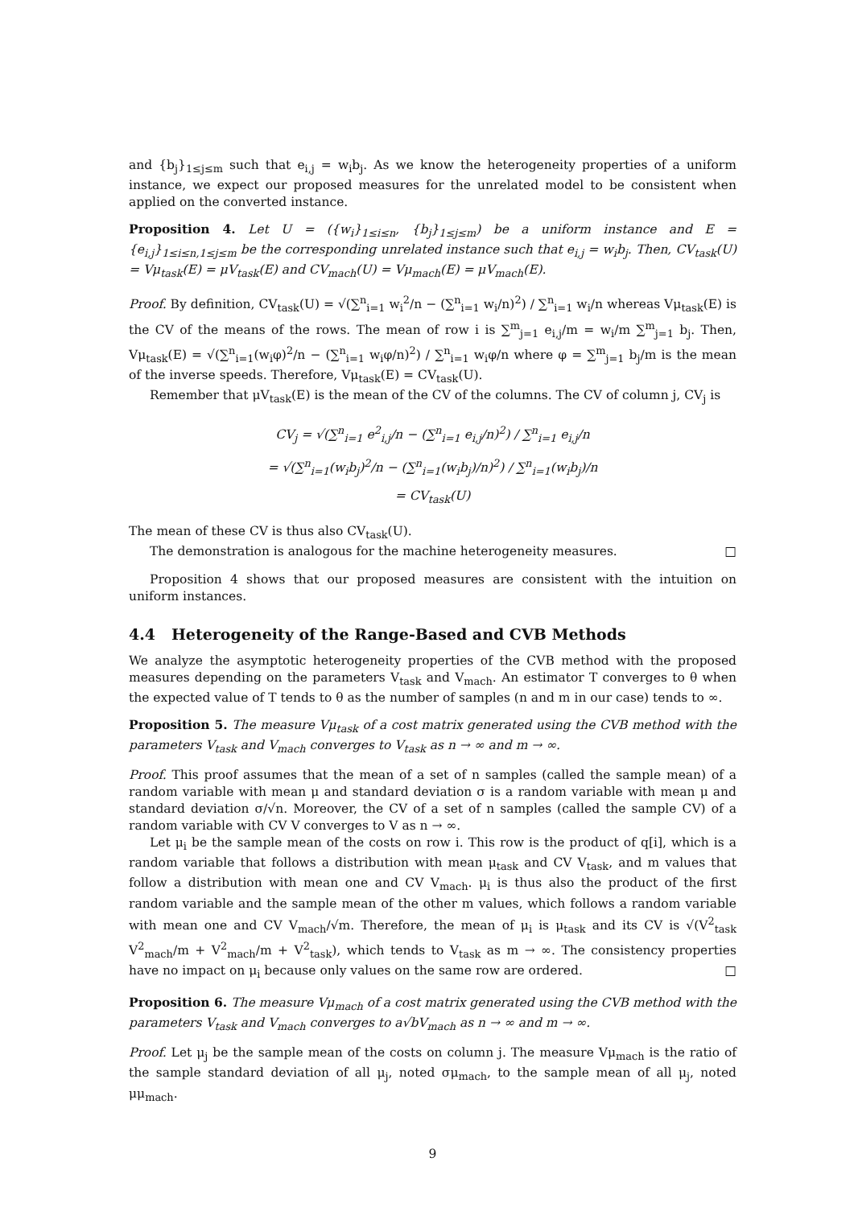and {b<sub>j</sub>}<sub>1≤j≤m</sub> such that e<sub>i,j</sub> = w<sub>i</sub>b<sub>j</sub>. As we know the heterogeneity properties of a uniform instance, we expect our proposed measures for the unrelated model to be consistent when applied on the converted instance.
Proposition 4. Let U = ({w<sub>i</sub>}<sub>1≤i≤n</sub>, {b<sub>j</sub>}<sub>1≤j≤m</sub>) be a uniform instance and E = {e<sub>i,j</sub>}<sub>1≤i≤n,1≤j≤m</sub> be the corresponding unrelated instance such that e<sub>i,j</sub> = w<sub>i</sub>b<sub>j</sub>. Then, CV<sub>task</sub>(U) = Vμ<sub>task</sub>(E) = μV<sub>task</sub>(E) and CV<sub>mach</sub>(U) = Vμ<sub>mach</sub>(E) = μV<sub>mach</sub>(E).
Proof. By definition, CV<sub>task</sub>(U) = √(∑<sup>n</sup><sub>i=1</sub> w<sub>i</sub><sup>2</sup>/n − (∑<sup>n</sup><sub>i=1</sub> w<sub>i</sub>/n)<sup>2</sup>) / ∑<sup>n</sup><sub>i=1</sub> w<sub>i</sub>/n whereas Vμ<sub>task</sub>(E) is the CV of the means of the rows. The mean of row i is ∑<sup>m</sup><sub>j=1</sub> e<sub>i,j</sub>/m = w<sub>i</sub>/m ∑<sup>m</sup><sub>j=1</sub> b<sub>j</sub>. Then, Vμ<sub>task</sub>(E) = √(∑<sup>n</sup><sub>i=1</sub>(w<sub>i</sub>φ)<sup>2</sup>/n − (∑<sup>n</sup><sub>i=1</sub> w<sub>i</sub>φ/n)<sup>2</sup>) / ∑<sup>n</sup><sub>i=1</sub> w<sub>i</sub>φ/n where φ = ∑<sup>m</sup><sub>j=1</sub> b<sub>j</sub>/m is the mean of the inverse speeds. Therefore, Vμ<sub>task</sub>(E) = CV<sub>task</sub>(U).
Remember that μV<sub>task</sub>(E) is the mean of the CV of the columns. The CV of column j, CV<sub>j</sub> is
CV<sub>j</sub> = √(∑<sup>n</sup><sub>i=1</sub> e<sup>2</sup><sub>i,j</sub>/n − (∑<sup>n</sup><sub>i=1</sub> e<sub>i,j</sub>/n)<sup>2</sup>) / ∑<sup>n</sup><sub>i=1</sub> e<sub>i,j</sub>/n
= √(∑<sup>n</sup><sub>i=1</sub>(w<sub>i</sub>b<sub>j</sub>)<sup>2</sup>/n − (∑<sup>n</sup><sub>i=1</sub>(w<sub>i</sub>b<sub>j</sub>)/n)<sup>2</sup>) / ∑<sup>n</sup><sub>i=1</sub>(w<sub>i</sub>b<sub>j</sub>)/n
= CV<sub>task</sub>(U)
The mean of these CV is thus also CV<sub>task</sub>(U).
The demonstration is analogous for the machine heterogeneity measures. □
Proposition 4 shows that our proposed measures are consistent with the intuition on uniform instances.
4.4 Heterogeneity of the Range-Based and CVB Methods
We analyze the asymptotic heterogeneity properties of the CVB method with the proposed measures depending on the parameters V<sub>task</sub> and V<sub>mach</sub>. An estimator T converges to θ when the expected value of T tends to θ as the number of samples (n and m in our case) tends to ∞.
Proposition 5. The measure Vμ<sub>task</sub> of a cost matrix generated using the CVB method with the parameters V<sub>task</sub> and V<sub>mach</sub> converges to V<sub>task</sub> as n → ∞ and m → ∞.
Proof. This proof assumes that the mean of a set of n samples (called the sample mean) of a random variable with mean μ and standard deviation σ is a random variable with mean μ and standard deviation σ/√n. Moreover, the CV of a set of n samples (called the sample CV) of a random variable with CV V converges to V as n → ∞.
Let μ<sub>i</sub> be the sample mean of the costs on row i. This row is the product of q[i], which is a random variable that follows a distribution with mean μ<sub>task</sub> and CV V<sub>task</sub>, and m values that follow a distribution with mean one and CV V<sub>mach</sub>. μ<sub>i</sub> is thus also the product of the first random variable and the sample mean of the other m values, which follows a random variable with mean one and CV V<sub>mach</sub>/√m. Therefore, the mean of μ<sub>i</sub> is μ<sub>task</sub> and its CV is √(V<sup>2</sup><sub>task</sub> V<sup>2</sup><sub>mach</sub>/m + V<sup>2</sup><sub>mach</sub>/m + V<sup>2</sup><sub>task</sub>), which tends to V<sub>task</sub> as m → ∞. The consistency properties have no impact on μ<sub>i</sub> because only values on the same row are ordered. □
Proposition 6. The measure Vμ<sub>mach</sub> of a cost matrix generated using the CVB method with the parameters V<sub>task</sub> and V<sub>mach</sub> converges to a√bV<sub>mach</sub> as n → ∞ and m → ∞.
Proof. Let μ<sub>j</sub> be the sample mean of the costs on column j. The measure Vμ<sub>mach</sub> is the ratio of the sample standard deviation of all μ<sub>j</sub>, noted σμ<sub>mach</sub>, to the sample mean of all μ<sub>j</sub>, noted μμ<sub>mach</sub>.
9